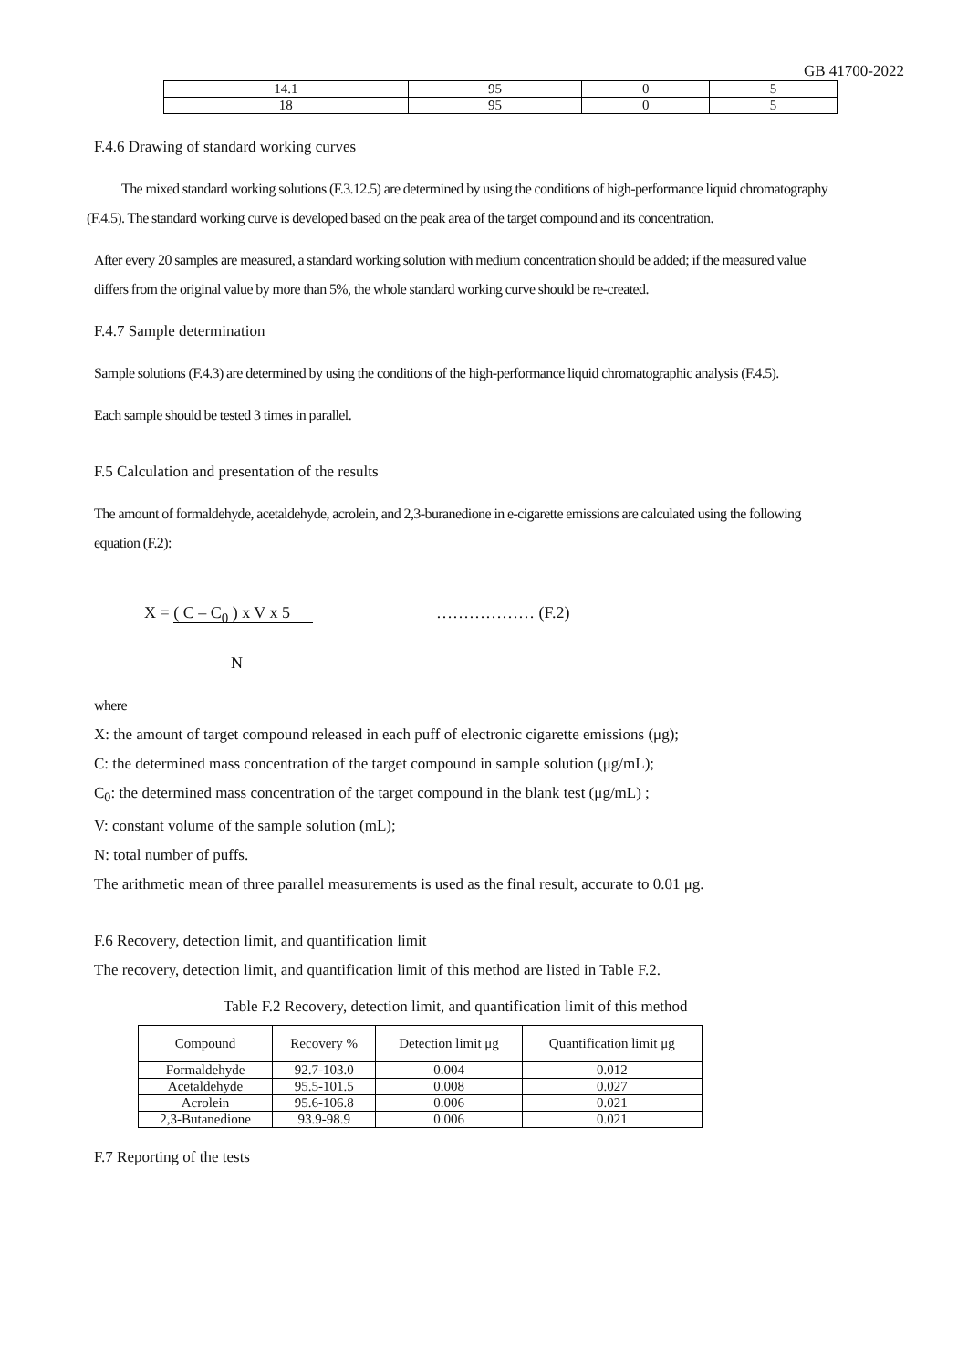GB 41700-2022
| 14.1 | 95 | 0 | 5 |
| 18 | 95 | 0 | 5 |
F.4.6 Drawing of standard working curves
The mixed standard working solutions (F.3.12.5) are determined by using the conditions of high-performance liquid chromatography (F.4.5). The standard working curve is developed based on the peak area of the target compound and its concentration.
After every 20 samples are measured, a standard working solution with medium concentration should be added; if the measured value differs from the original value by more than 5%, the whole standard working curve should be re-created.
F.4.7 Sample determination
Sample solutions (F.4.3) are determined by using the conditions of the high-performance liquid chromatographic analysis (F.4.5).
Each sample should be tested 3 times in parallel.
F.5 Calculation and presentation of the results
The amount of formaldehyde, acetaldehyde, acrolein, and 2,3-buranedione in e-cigarette emissions are calculated using the following equation (F.2):
X = ( C – C<sub>0</sub> ) x V x 5
N
……………… (F.2)
where
X: the amount of target compound released in each puff of electronic cigarette emissions (μg);
C: the determined mass concentration of the target compound in sample solution (μg/mL);
C<sub>0</sub>: the determined mass concentration of the target compound in the blank test (μg/mL) ;
V: constant volume of the sample solution (mL);
N: total number of puffs.
The arithmetic mean of three parallel measurements is used as the final result, accurate to 0.01 μg.
F.6 Recovery, detection limit, and quantification limit
The recovery, detection limit, and quantification limit of this method are listed in Table F.2.
Table F.2 Recovery, detection limit, and quantification limit of this method
| Compound | Recovery % | Detection limit μg | Quantification limit μg |
| --- | --- | --- | --- |
| Formaldehyde | 92.7-103.0 | 0.004 | 0.012 |
| Acetaldehyde | 95.5-101.5 | 0.008 | 0.027 |
| Acrolein | 95.6-106.8 | 0.006 | 0.021 |
| 2,3-Butanedione | 93.9-98.9 | 0.006 | 0.021 |
F.7 Reporting of the tests